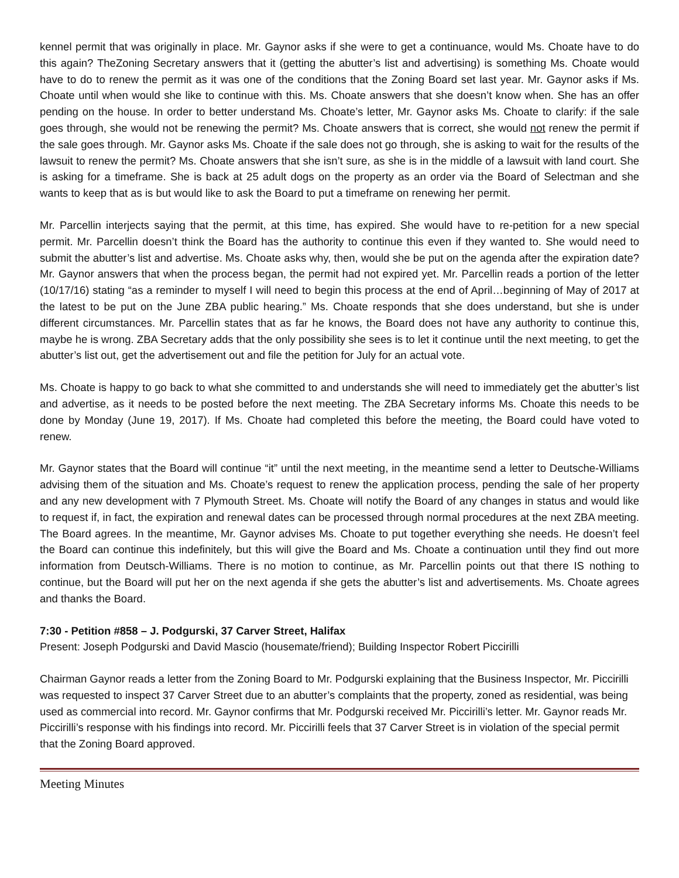kennel permit that was originally in place. Mr. Gaynor asks if she were to get a continuance, would Ms. Choate have to do this again? TheZoning Secretary answers that it (getting the abutter’s list and advertising) is something Ms. Choate would have to do to renew the permit as it was one of the conditions that the Zoning Board set last year. Mr. Gaynor asks if Ms. Choate until when would she like to continue with this. Ms. Choate answers that she doesn’t know when. She has an offer pending on the house. In order to better understand Ms. Choate’s letter, Mr. Gaynor asks Ms. Choate to clarify: if the sale goes through, she would not be renewing the permit? Ms. Choate answers that is correct, she would not renew the permit if the sale goes through. Mr. Gaynor asks Ms. Choate if the sale does not go through, she is asking to wait for the results of the lawsuit to renew the permit? Ms. Choate answers that she isn’t sure, as she is in the middle of a lawsuit with land court. She is asking for a timeframe. She is back at 25 adult dogs on the property as an order via the Board of Selectman and she wants to keep that as is but would like to ask the Board to put a timeframe on renewing her permit.
Mr. Parcellin interjects saying that the permit, at this time, has expired. She would have to re-petition for a new special permit. Mr. Parcellin doesn’t think the Board has the authority to continue this even if they wanted to. She would need to submit the abutter’s list and advertise. Ms. Choate asks why, then, would she be put on the agenda after the expiration date? Mr. Gaynor answers that when the process began, the permit had not expired yet. Mr. Parcellin reads a portion of the letter (10/17/16) stating “as a reminder to myself I will need to begin this process at the end of April…beginning of May of 2017 at the latest to be put on the June ZBA public hearing.” Ms. Choate responds that she does understand, but she is under different circumstances. Mr. Parcellin states that as far he knows, the Board does not have any authority to continue this, maybe he is wrong. ZBA Secretary adds that the only possibility she sees is to let it continue until the next meeting, to get the abutter’s list out, get the advertisement out and file the petition for July for an actual vote.
Ms. Choate is happy to go back to what she committed to and understands she will need to immediately get the abutter’s list and advertise, as it needs to be posted before the next meeting. The ZBA Secretary informs Ms. Choate this needs to be done by Monday (June 19, 2017). If Ms. Choate had completed this before the meeting, the Board could have voted to renew.
Mr. Gaynor states that the Board will continue “it” until the next meeting, in the meantime send a letter to Deutsche-Williams advising them of the situation and Ms. Choate’s request to renew the application process, pending the sale of her property and any new development with 7 Plymouth Street. Ms. Choate will notify the Board of any changes in status and would like to request if, in fact, the expiration and renewal dates can be processed through normal procedures at the next ZBA meeting. The Board agrees. In the meantime, Mr. Gaynor advises Ms. Choate to put together everything she needs. He doesn’t feel the Board can continue this indefinitely, but this will give the Board and Ms. Choate a continuation until they find out more information from Deutsch-Williams. There is no motion to continue, as Mr. Parcellin points out that there IS nothing to continue, but the Board will put her on the next agenda if she gets the abutter’s list and advertisements. Ms. Choate agrees and thanks the Board.
7:30 - Petition #858 – J. Podgurski, 37 Carver Street, Halifax
Present: Joseph Podgurski and David Mascio (housemate/friend); Building Inspector Robert Piccirilli
Chairman Gaynor reads a letter from the Zoning Board to Mr. Podgurski explaining that the Business Inspector, Mr. Piccirilli was requested to inspect 37 Carver Street due to an abutter’s complaints that the property, zoned as residential, was being used as commercial into record. Mr. Gaynor confirms that Mr. Podgurski received Mr. Piccirilli’s letter. Mr. Gaynor reads Mr. Piccirilli’s response with his findings into record. Mr. Piccirilli feels that 37 Carver Street is in violation of the special permit that the Zoning Board approved.
Meeting Minutes